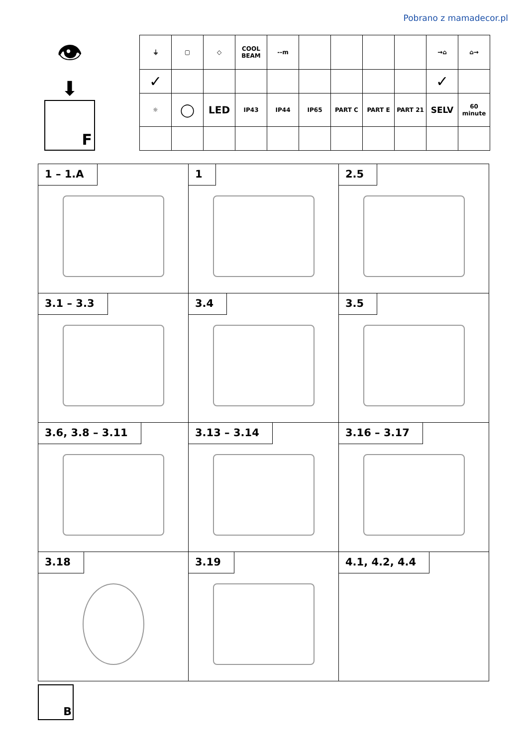Pobrano z mamadecor.pl
👁
⬇
F
| ⏚ | ▢ | ◇ | COOL BEAM | --m | | | | | →⌂ | ⌂→ |
| ✓ | | | | | | | | | ✓ | |
| ☼ | ◯ | LED | IP43 | IP44 | IP65 | PART C | PART E | PART 21 | SELV | 60 minute |
| 1 – 1.A | 1 | 2.5 |
| 3.1 – 3.3 | 3.4 | 3.5 |
| 3.6, 3.8 – 3.11 | 3.13 – 3.14 | 3.16 – 3.17 |
| 3.18 | 3.19 | 4.1, 4.2, 4.4 |
B